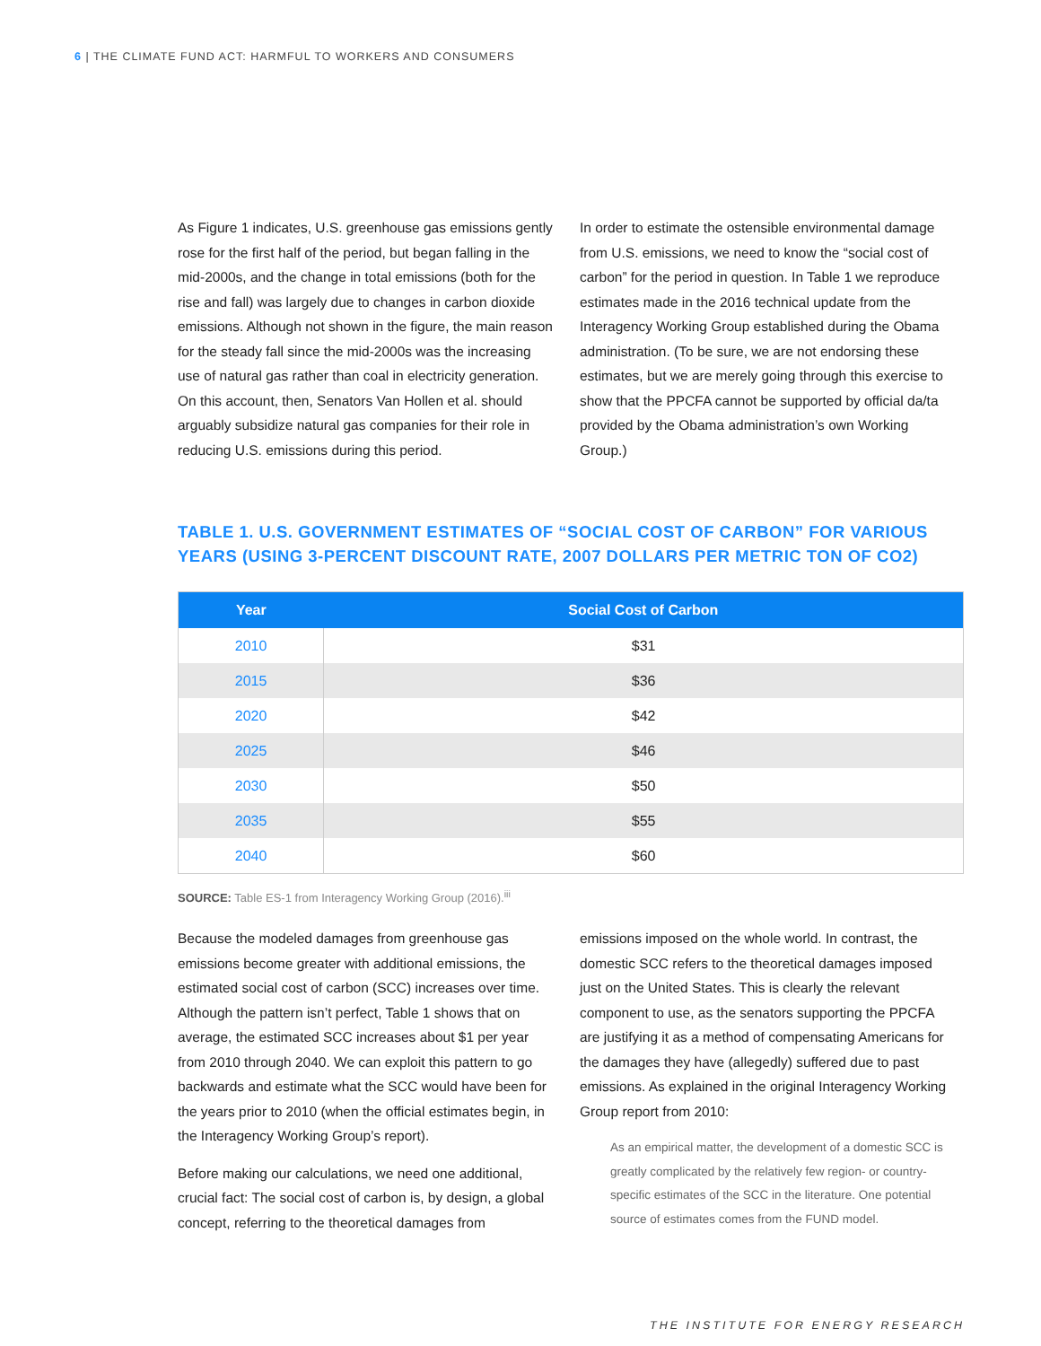6 | THE CLIMATE FUND ACT: HARMFUL TO WORKERS AND CONSUMERS
As Figure 1 indicates, U.S. greenhouse gas emissions gently rose for the first half of the period, but began falling in the mid-2000s, and the change in total emissions (both for the rise and fall) was largely due to changes in carbon dioxide emissions. Although not shown in the figure, the main reason for the steady fall since the mid-2000s was the increasing use of natural gas rather than coal in electricity generation. On this account, then, Senators Van Hollen et al. should arguably subsidize natural gas companies for their role in reducing U.S. emissions during this period.
In order to estimate the ostensible environmental damage from U.S. emissions, we need to know the “social cost of carbon” for the period in question. In Table 1 we reproduce estimates made in the 2016 technical update from the Interagency Working Group established during the Obama administration. (To be sure, we are not endorsing these estimates, but we are merely going through this exercise to show that the PPCFA cannot be supported by official da/ta provided by the Obama administration’s own Working Group.)
TABLE 1. U.S. GOVERNMENT ESTIMATES OF “SOCIAL COST OF CARBON” FOR VARIOUS YEARS (USING 3-PERCENT DISCOUNT RATE, 2007 DOLLARS PER METRIC TON OF CO2)
| Year | Social Cost of Carbon |
| --- | --- |
| 2010 | $31 |
| 2015 | $36 |
| 2020 | $42 |
| 2025 | $46 |
| 2030 | $50 |
| 2035 | $55 |
| 2040 | $60 |
SOURCE: Table ES-1 from Interagency Working Group (2016).<sup>iii</sup>
Because the modeled damages from greenhouse gas emissions become greater with additional emissions, the estimated social cost of carbon (SCC) increases over time. Although the pattern isn’t perfect, Table 1 shows that on average, the estimated SCC increases about $1 per year from 2010 through 2040. We can exploit this pattern to go backwards and estimate what the SCC would have been for the years prior to 2010 (when the official estimates begin, in the Interagency Working Group’s report).
Before making our calculations, we need one additional, crucial fact: The social cost of carbon is, by design, a global concept, referring to the theoretical damages from
emissions imposed on the whole world. In contrast, the domestic SCC refers to the theoretical damages imposed just on the United States. This is clearly the relevant component to use, as the senators supporting the PPCFA are justifying it as a method of compensating Americans for the damages they have (allegedly) suffered due to past emissions. As explained in the original Interagency Working Group report from 2010:
As an empirical matter, the development of a domestic SCC is greatly complicated by the relatively few region- or country-specific estimates of the SCC in the literature. One potential source of estimates comes from the FUND model.
THE INSTITUTE FOR ENERGY RESEARCH